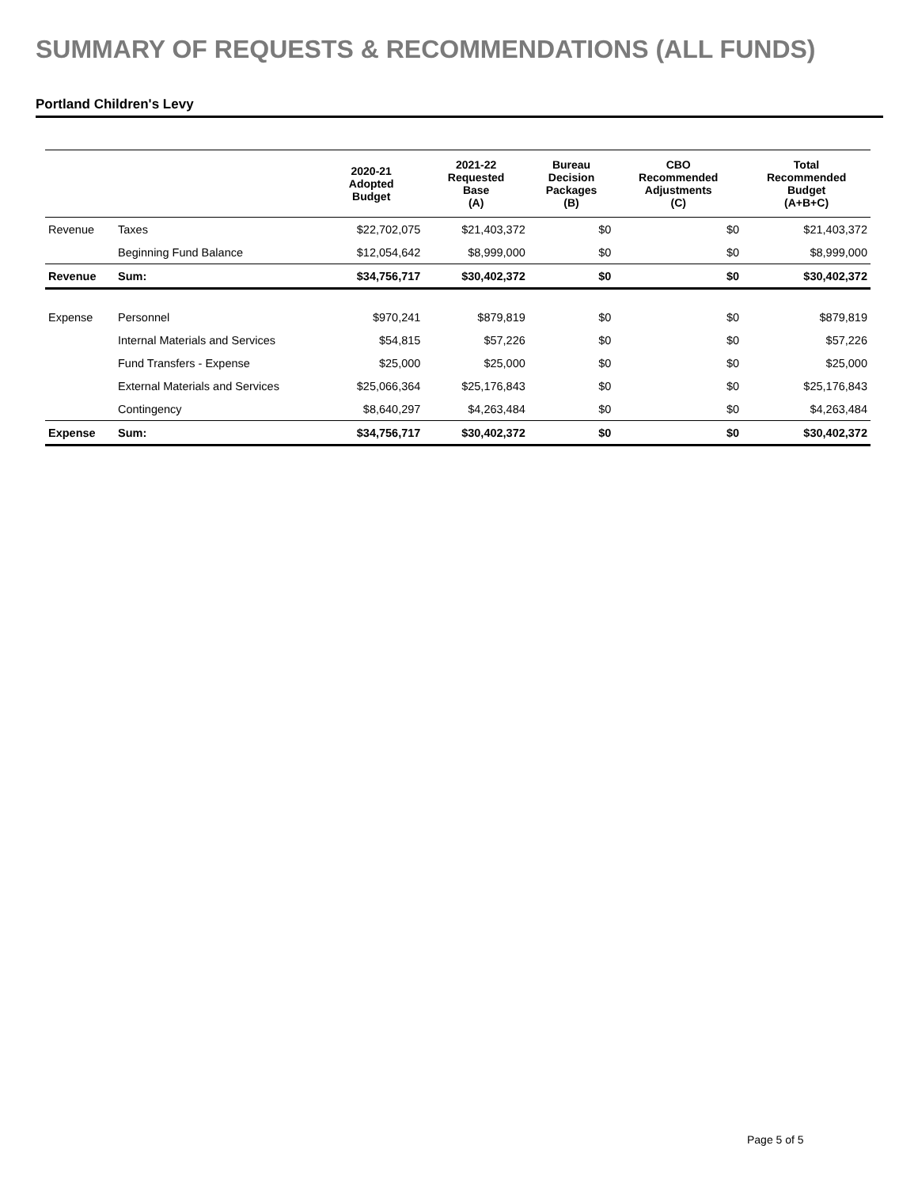SUMMARY OF REQUESTS & RECOMMENDATIONS (ALL FUNDS)
Portland Children's Levy
| | | 2020-21 Adopted Budget | 2021-22 Requested Base (A) | Bureau Decision Packages (B) | CBO Recommended Adjustments (C) | Total Recommended Budget (A+B+C) |
| --- | --- | --- | --- | --- | --- | --- |
| Revenue | Taxes | $22,702,075 | $21,403,372 | $0 | $0 | $21,403,372 |
| | Beginning Fund Balance | $12,054,642 | $8,999,000 | $0 | $0 | $8,999,000 |
| Revenue | Sum: | $34,756,717 | $30,402,372 | $0 | $0 | $30,402,372 |
| Expense | Personnel | $970,241 | $879,819 | $0 | $0 | $879,819 |
| | Internal Materials and Services | $54,815 | $57,226 | $0 | $0 | $57,226 |
| | Fund Transfers - Expense | $25,000 | $25,000 | $0 | $0 | $25,000 |
| | External Materials and Services | $25,066,364 | $25,176,843 | $0 | $0 | $25,176,843 |
| | Contingency | $8,640,297 | $4,263,484 | $0 | $0 | $4,263,484 |
| Expense | Sum: | $34,756,717 | $30,402,372 | $0 | $0 | $30,402,372 |
Page 5 of 5